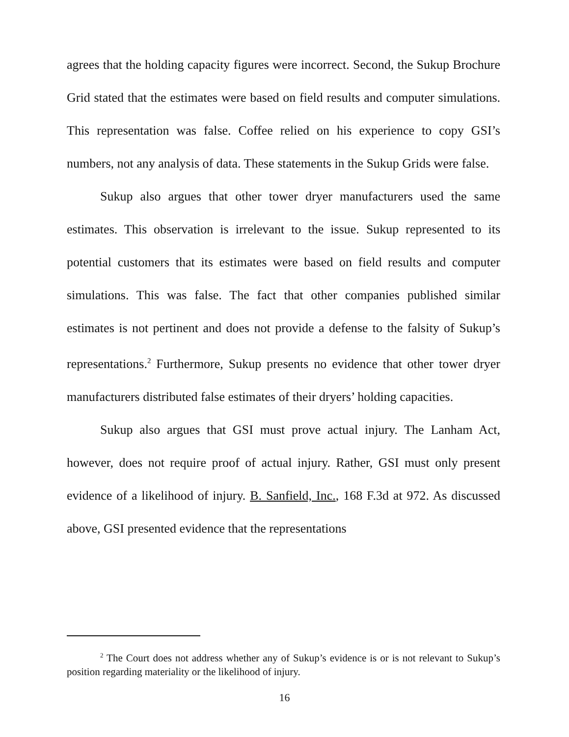agrees that the holding capacity figures were incorrect. Second, the Sukup Brochure Grid stated that the estimates were based on field results and computer simulations. This representation was false. Coffee relied on his experience to copy GSI’s numbers, not any analysis of data. These statements in the Sukup Grids were false.
Sukup also argues that other tower dryer manufacturers used the same estimates. This observation is irrelevant to the issue. Sukup represented to its potential customers that its estimates were based on field results and computer simulations. This was false. The fact that other companies published similar estimates is not pertinent and does not provide a defense to the falsity of Sukup’s representations.<sup>2</sup> Furthermore, Sukup presents no evidence that other tower dryer manufacturers distributed false estimates of their dryers’ holding capacities.
Sukup also argues that GSI must prove actual injury. The Lanham Act, however, does not require proof of actual injury. Rather, GSI must only present evidence of a likelihood of injury. B. Sanfield, Inc., 168 F.3d at 972. As discussed above, GSI presented evidence that the representations
<sup>2</sup> The Court does not address whether any of Sukup’s evidence is or is not relevant to Sukup’s position regarding materiality or the likelihood of injury.
16